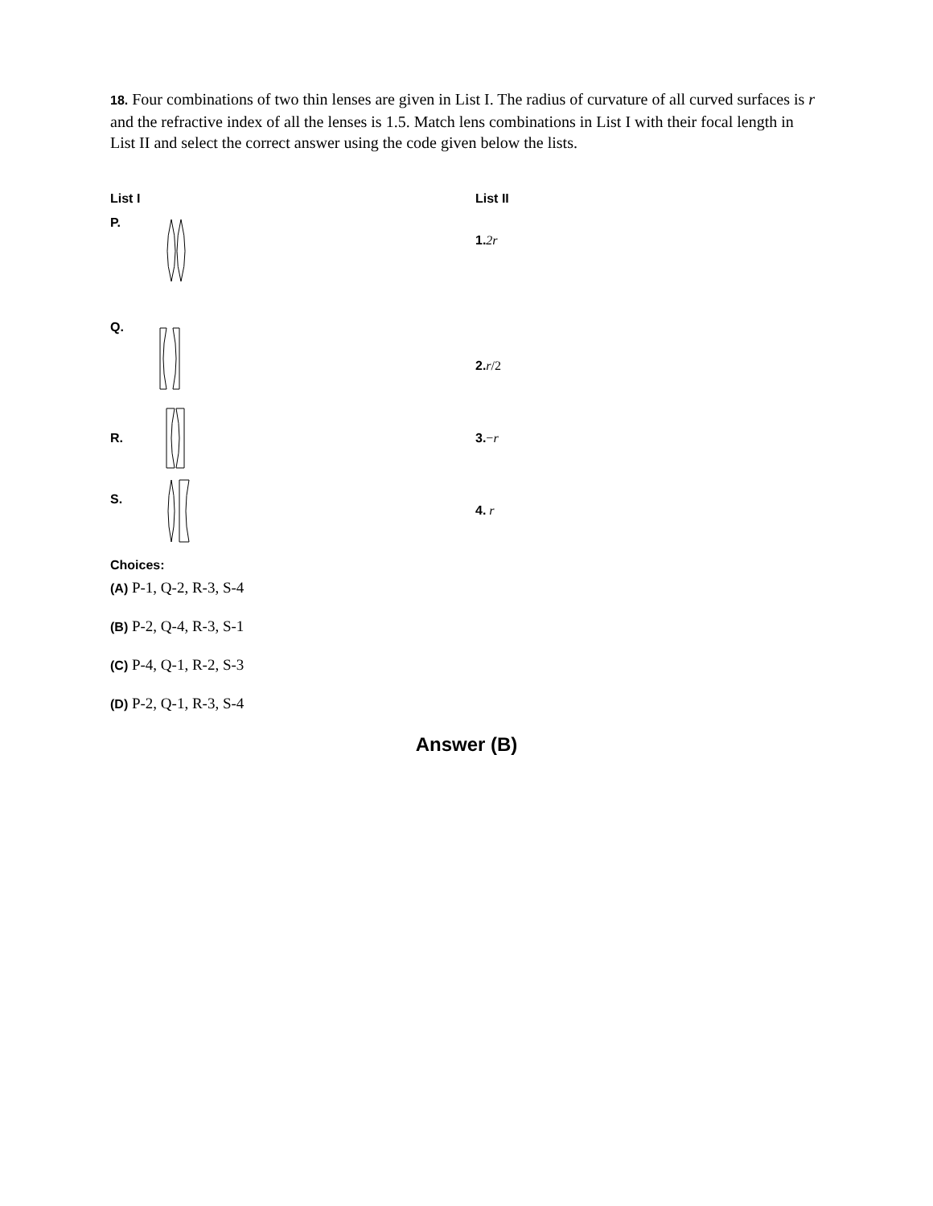18. Four combinations of two thin lenses are given in List I. The radius of curvature of all curved surfaces is r and the refractive index of all the lenses is 1.5. Match lens combinations in List I with their focal length in List II and select the correct answer using the code given below the lists.
List I List II
P.
1. 2r
Q.
2. r/2
R.
3.−r
S.
4. r
Choices:
(A) P-1, Q-2, R-3, S-4
(B) P-2, Q-4, R-3, S-1
(C) P-4, Q-1, R-2, S-3
(D) P-2, Q-1, R-3, S-4
Answer (B)